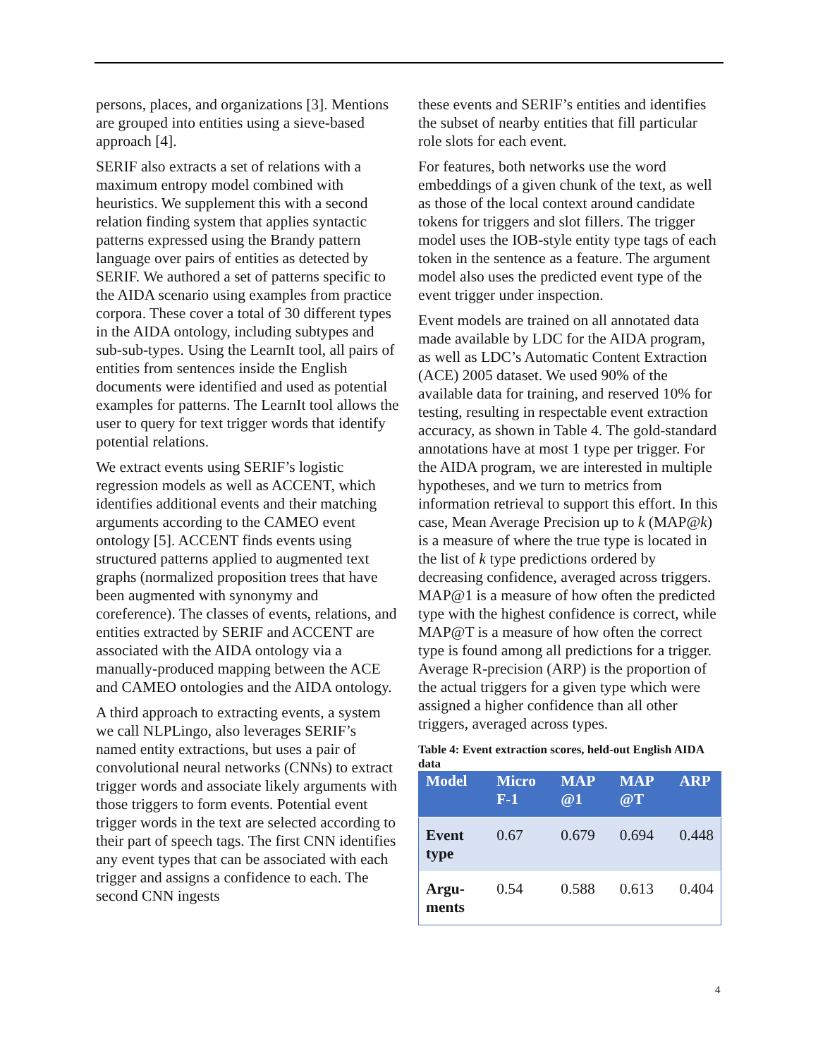persons, places, and organizations [3]. Mentions are grouped into entities using a sieve-based approach [4].
SERIF also extracts a set of relations with a maximum entropy model combined with heuristics. We supplement this with a second relation finding system that applies syntactic patterns expressed using the Brandy pattern language over pairs of entities as detected by SERIF. We authored a set of patterns specific to the AIDA scenario using examples from practice corpora. These cover a total of 30 different types in the AIDA ontology, including subtypes and sub-sub-types. Using the LearnIt tool, all pairs of entities from sentences inside the English documents were identified and used as potential examples for patterns. The LearnIt tool allows the user to query for text trigger words that identify potential relations.
We extract events using SERIF’s logistic regression models as well as ACCENT, which identifies additional events and their matching arguments according to the CAMEO event ontology [5]. ACCENT finds events using structured patterns applied to augmented text graphs (normalized proposition trees that have been augmented with synonymy and coreference). The classes of events, relations, and entities extracted by SERIF and ACCENT are associated with the AIDA ontology via a manually-produced mapping between the ACE and CAMEO ontologies and the AIDA ontology.
A third approach to extracting events, a system we call NLPLingo, also leverages SERIF’s named entity extractions, but uses a pair of convolutional neural networks (CNNs) to extract trigger words and associate likely arguments with those triggers to form events. Potential event trigger words in the text are selected according to their part of speech tags. The first CNN identifies any event types that can be associated with each trigger and assigns a confidence to each. The second CNN ingests
these events and SERIF’s entities and identifies the subset of nearby entities that fill particular role slots for each event.
For features, both networks use the word embeddings of a given chunk of the text, as well as those of the local context around candidate tokens for triggers and slot fillers. The trigger model uses the IOB-style entity type tags of each token in the sentence as a feature. The argument model also uses the predicted event type of the event trigger under inspection.
Event models are trained on all annotated data made available by LDC for the AIDA program, as well as LDC’s Automatic Content Extraction (ACE) 2005 dataset. We used 90% of the available data for training, and reserved 10% for testing, resulting in respectable event extraction accuracy, as shown in Table 4. The gold-standard annotations have at most 1 type per trigger. For the AIDA program, we are interested in multiple hypotheses, and we turn to metrics from information retrieval to support this effort. In this case, Mean Average Precision up to k (MAP@k) is a measure of where the true type is located in the list of k type predictions ordered by decreasing confidence, averaged across triggers. MAP@1 is a measure of how often the predicted type with the highest confidence is correct, while MAP@T is a measure of how often the correct type is found among all predictions for a trigger. Average R-precision (ARP) is the proportion of the actual triggers for a given type which were assigned a higher confidence than all other triggers, averaged across types.
Table 4: Event extraction scores, held-out English AIDA data
| Model | Micro F-1 | MAP @1 | MAP @T | ARP |
| --- | --- | --- | --- | --- |
| Event type | 0.67 | 0.679 | 0.694 | 0.448 |
| Argu-ments | 0.54 | 0.588 | 0.613 | 0.404 |
4